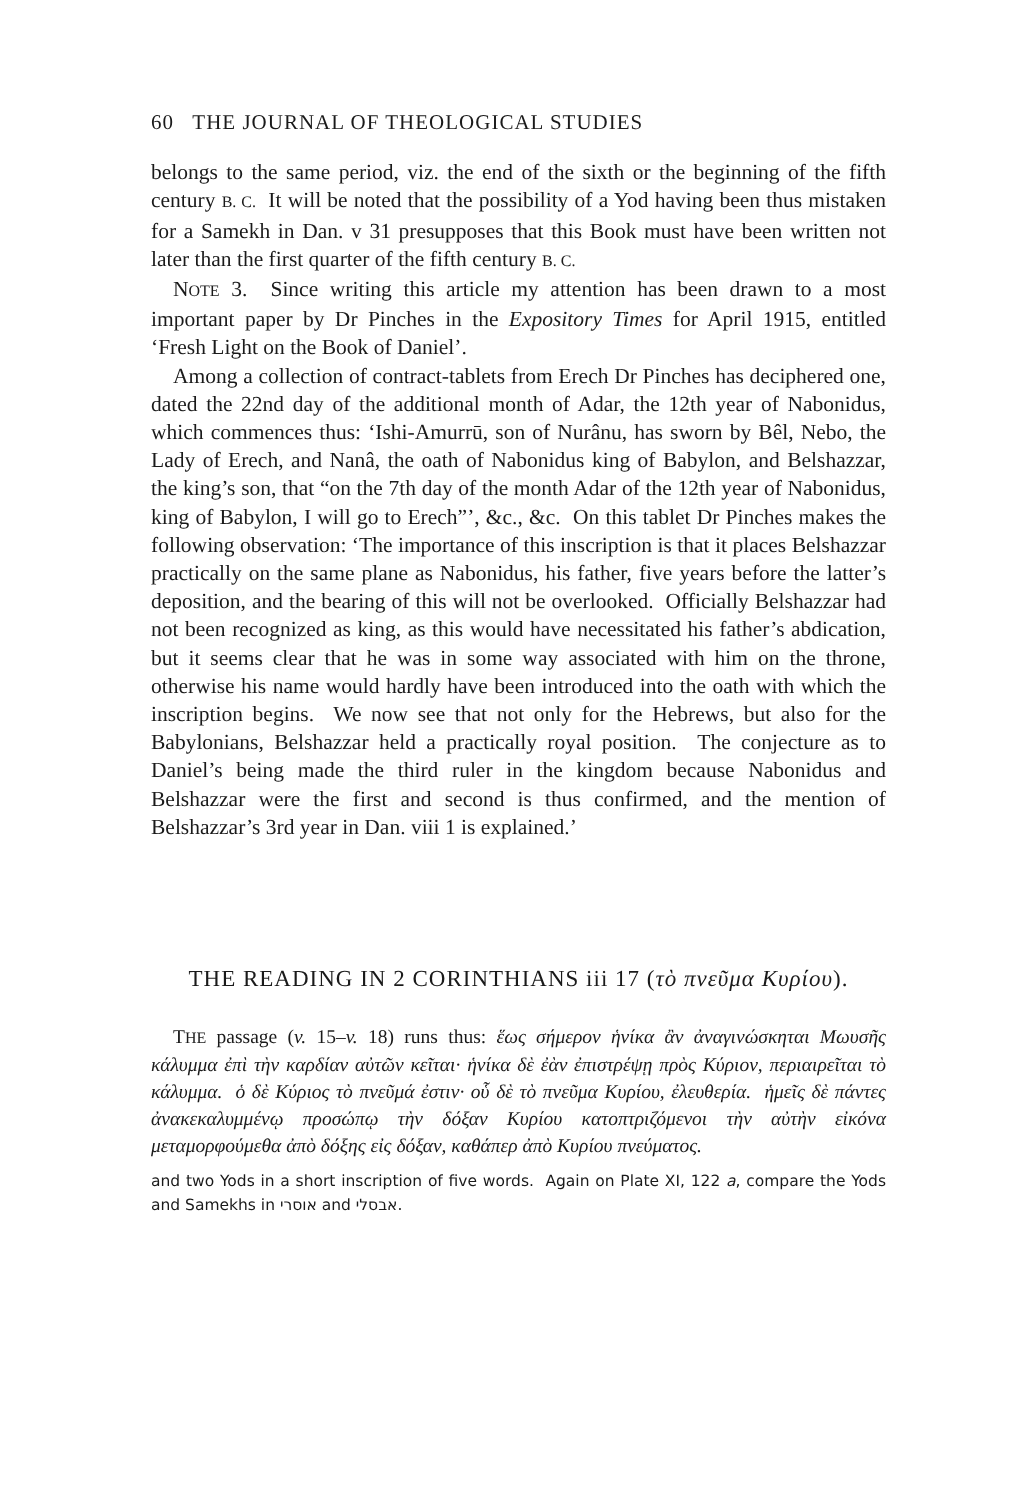60 THE JOURNAL OF THEOLOGICAL STUDIES
belongs to the same period, viz. the end of the sixth or the beginning of the fifth century B. C. It will be noted that the possibility of a Yod having been thus mistaken for a Samekh in Dan. v 31 presupposes that this Book must have been written not later than the first quarter of the fifth century B. C.
NOTE 3. Since writing this article my attention has been drawn to a most important paper by Dr Pinches in the Expository Times for April 1915, entitled ‘Fresh Light on the Book of Daniel’.
Among a collection of contract-tablets from Erech Dr Pinches has deciphered one, dated the 22nd day of the additional month of Adar, the 12th year of Nabonidus, which commences thus: ‘Ishi-Amurrū, son of Nurânu, has sworn by Bêl, Nebo, the Lady of Erech, and Nanâ, the oath of Nabonidus king of Babylon, and Belshazzar, the king’s son, that “on the 7th day of the month Adar of the 12th year of Nabonidus, king of Babylon, I will go to Erech”’, &c., &c. On this tablet Dr Pinches makes the following observation: ‘The importance of this inscription is that it places Belshazzar practically on the same plane as Nabonidus, his father, five years before the latter’s deposition, and the bearing of this will not be overlooked. Officially Belshazzar had not been recognized as king, as this would have necessitated his father’s abdication, but it seems clear that he was in some way associated with him on the throne, otherwise his name would hardly have been introduced into the oath with which the inscription begins. We now see that not only for the Hebrews, but also for the Babylonians, Belshazzar held a practically royal position. The conjecture as to Daniel’s being made the third ruler in the kingdom because Nabonidus and Belshazzar were the first and second is thus confirmed, and the mention of Belshazzar’s 3rd year in Dan. viii 1 is explained.’
THE READING IN 2 CORINTHIANS iii 17 (τὸ πνεῦμα Κυρίου).
THE passage (v. 15–v. 18) runs thus: ἕως σήμερον ἡνίκα ἂν ἀναγινώσκηται Μωυσῆς κάλυμμα ἐπὶ τὴν καρδίαν αὐτῶν κεῖται· ἡνίκα δὲ ἐὰν ἐπιστρέψῃ πρὸς Κύριον, περιαιρεῖται τὸ κάλυμμα. ὁ δὲ Κύριος τὸ πνεῦμά ἐστιν· οὗ δὲ τὸ πνεῦμα Κυρίου, ἐλευθερία. ἡμεῖς δὲ πάντες ἀνακεκαλυμμένῳ προσώπῳ τὴν δόξαν Κυρίου κατοπτριζόμενοι τὴν αὐτὴν εἰκόνα μεταμορφούμεθα ἀπὸ δόξης εἰς δόξαν, καθάπερ ἀπὸ Κυρίου πνεύματος.
and two Yods in a short inscription of five words. Again on Plate XI, 122 a, compare the Yods and Samekhs in אוסרי and אבסלי.